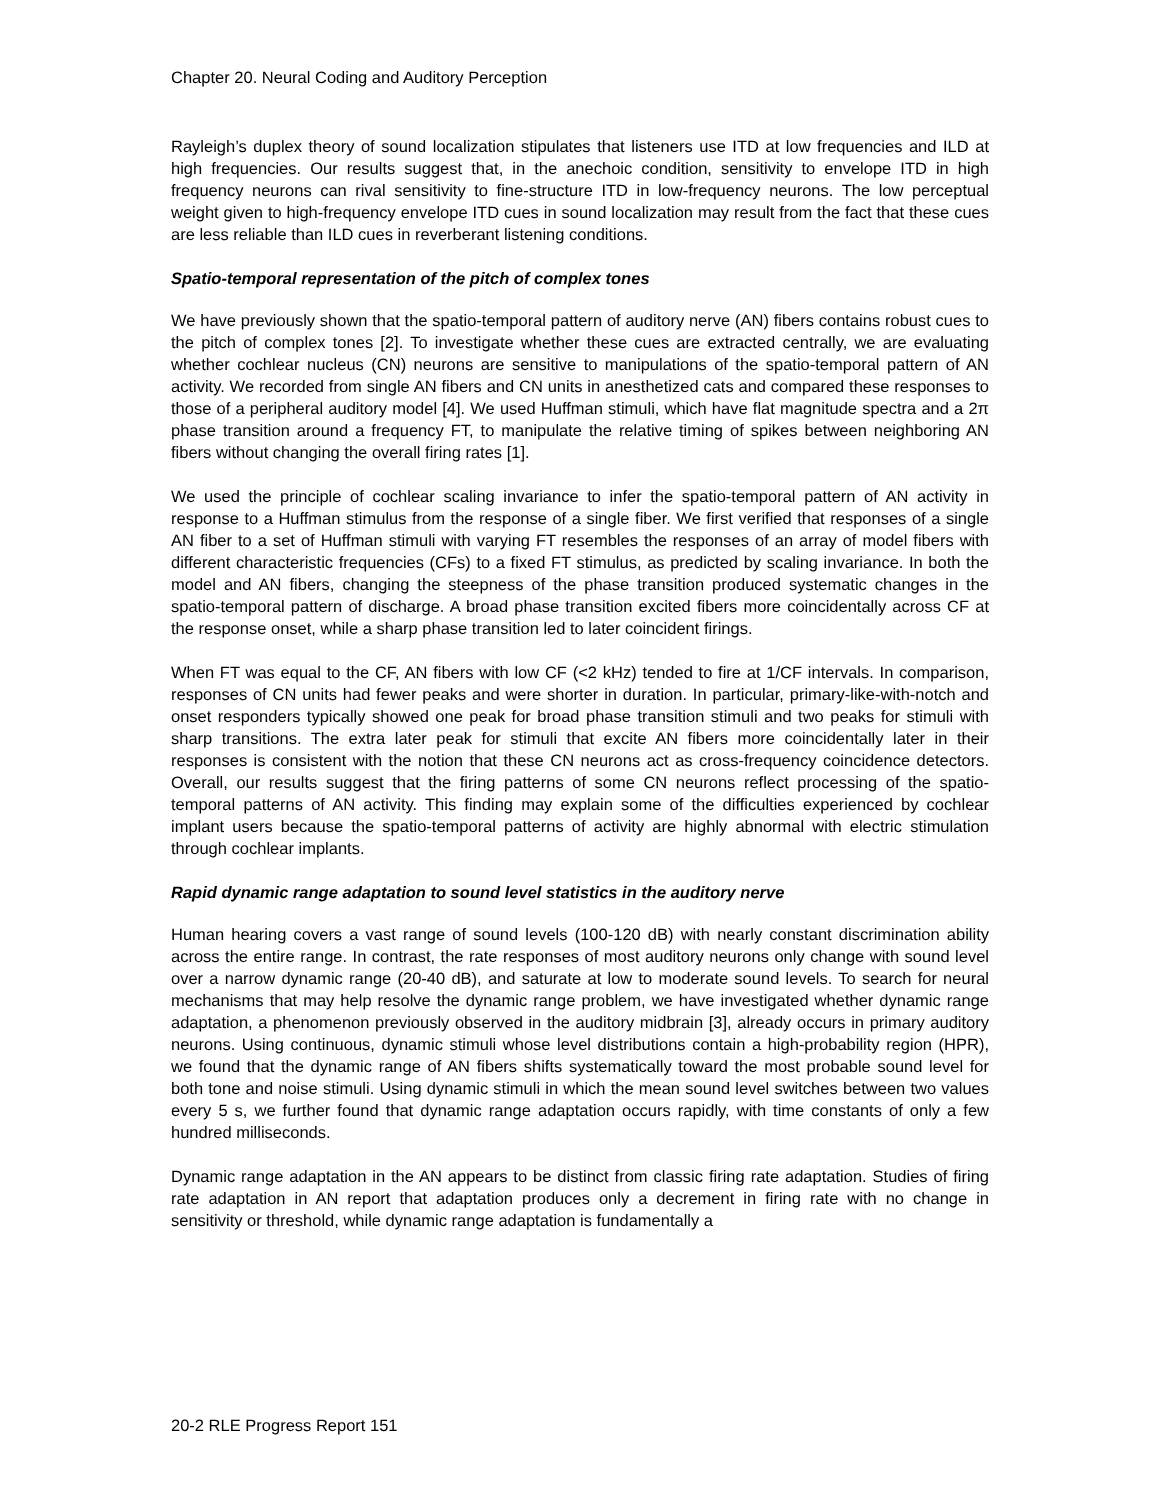Chapter 20. Neural Coding and Auditory Perception
Rayleigh’s duplex theory of sound localization stipulates that listeners use ITD at low frequencies and ILD at high frequencies. Our results suggest that, in the anechoic condition, sensitivity to envelope ITD in high frequency neurons can rival sensitivity to fine-structure ITD in low-frequency neurons. The low perceptual weight given to high-frequency envelope ITD cues in sound localization may result from the fact that these cues are less reliable than ILD cues in reverberant listening conditions.
Spatio-temporal representation of the pitch of complex tones
We have previously shown that the spatio-temporal pattern of auditory nerve (AN) fibers contains robust cues to the pitch of complex tones [2]. To investigate whether these cues are extracted centrally, we are evaluating whether cochlear nucleus (CN) neurons are sensitive to manipulations of the spatio-temporal pattern of AN activity. We recorded from single AN fibers and CN units in anesthetized cats and compared these responses to those of a peripheral auditory model [4]. We used Huffman stimuli, which have flat magnitude spectra and a 2π phase transition around a frequency FT, to manipulate the relative timing of spikes between neighboring AN fibers without changing the overall firing rates [1].
We used the principle of cochlear scaling invariance to infer the spatio-temporal pattern of AN activity in response to a Huffman stimulus from the response of a single fiber. We first verified that responses of a single AN fiber to a set of Huffman stimuli with varying FT resembles the responses of an array of model fibers with different characteristic frequencies (CFs) to a fixed FT stimulus, as predicted by scaling invariance. In both the model and AN fibers, changing the steepness of the phase transition produced systematic changes in the spatio-temporal pattern of discharge. A broad phase transition excited fibers more coincidentally across CF at the response onset, while a sharp phase transition led to later coincident firings.
When FT was equal to the CF, AN fibers with low CF (<2 kHz) tended to fire at 1/CF intervals. In comparison, responses of CN units had fewer peaks and were shorter in duration. In particular, primary-like-with-notch and onset responders typically showed one peak for broad phase transition stimuli and two peaks for stimuli with sharp transitions. The extra later peak for stimuli that excite AN fibers more coincidentally later in their responses is consistent with the notion that these CN neurons act as cross-frequency coincidence detectors. Overall, our results suggest that the firing patterns of some CN neurons reflect processing of the spatio-temporal patterns of AN activity. This finding may explain some of the difficulties experienced by cochlear implant users because the spatio-temporal patterns of activity are highly abnormal with electric stimulation through cochlear implants.
Rapid dynamic range adaptation to sound level statistics in the auditory nerve
Human hearing covers a vast range of sound levels (100-120 dB) with nearly constant discrimination ability across the entire range. In contrast, the rate responses of most auditory neurons only change with sound level over a narrow dynamic range (20-40 dB), and saturate at low to moderate sound levels. To search for neural mechanisms that may help resolve the dynamic range problem, we have investigated whether dynamic range adaptation, a phenomenon previously observed in the auditory midbrain [3], already occurs in primary auditory neurons. Using continuous, dynamic stimuli whose level distributions contain a high-probability region (HPR), we found that the dynamic range of AN fibers shifts systematically toward the most probable sound level for both tone and noise stimuli. Using dynamic stimuli in which the mean sound level switches between two values every 5 s, we further found that dynamic range adaptation occurs rapidly, with time constants of only a few hundred milliseconds.
Dynamic range adaptation in the AN appears to be distinct from classic firing rate adaptation. Studies of firing rate adaptation in AN report that adaptation produces only a decrement in firing rate with no change in sensitivity or threshold, while dynamic range adaptation is fundamentally a
20-2 RLE Progress Report 151